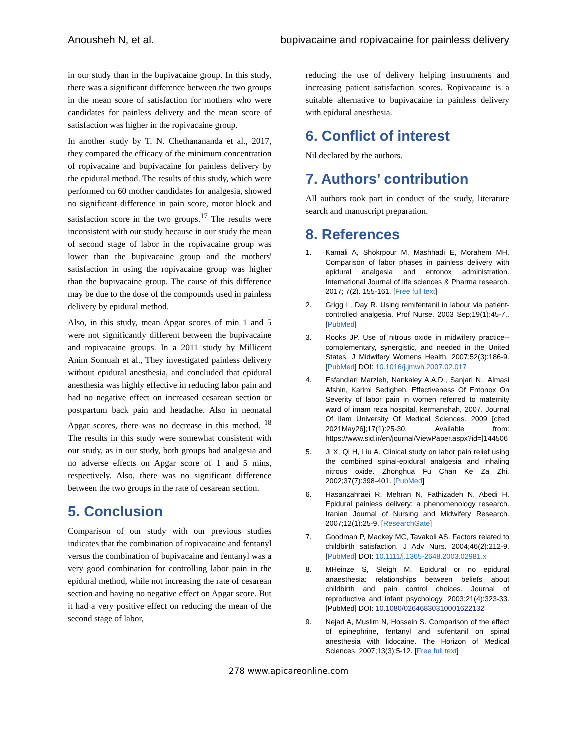Anousheh N, et al. bupivacaine and ropivacaine for painless delivery
in our study than in the bupivacaine group. In this study, there was a significant difference between the two groups in the mean score of satisfaction for mothers who were candidates for painless delivery and the mean score of satisfaction was higher in the ropivacaine group.
In another study by T. N. Chethanananda et al., 2017, they compared the efficacy of the minimum concentration of ropivacaine and bupivacaine for painless delivery by the epidural method. The results of this study, which were performed on 60 mother candidates for analgesia, showed no significant difference in pain score, motor block and satisfaction score in the two groups.<sup>17</sup> The results were inconsistent with our study because in our study the mean of second stage of labor in the ropivacaine group was lower than the bupivacaine group and the mothers' satisfaction in using the ropivacaine group was higher than the bupivacaine group. The cause of this difference may be due to the dose of the compounds used in painless delivery by epidural method.
Also, in this study, mean Apgar scores of min 1 and 5 were not significantly different between the bupivacaine and ropivacaine groups. In a 2011 study by Millicent Anim Somuah et al., They investigated painless delivery without epidural anesthesia, and concluded that epidural anesthesia was highly effective in reducing labor pain and had no negative effect on increased cesarean section or postpartum back pain and headache. Also in neonatal Apgar scores, there was no decrease in this method. <sup>18</sup> The results in this study were somewhat consistent with our study, as in our study, both groups had analgesia and no adverse effects on Apgar score of 1 and 5 mins, respectively. Also, there was no significant difference between the two groups in the rate of cesarean section.
5. Conclusion
Comparison of our study with our previous studies indicates that the combination of ropivacaine and fentanyl versus the combination of bupivacaine and fentanyl was a very good combination for controlling labor pain in the epidural method, while not increasing the rate of cesarean section and having no negative effect on Apgar score. But it had a very positive effect on reducing the mean of the second stage of labor,
reducing the use of delivery helping instruments and increasing patient satisfaction scores. Ropivacaine is a suitable alternative to bupivacaine in painless delivery with epidural anesthesia.
6. Conflict of interest
Nil declared by the authors.
7. Authors’ contribution
All authors took part in conduct of the study, literature search and manuscript preparation.
8. References
1. Kamali A, Shokrpour M, Mashhadi E, Morahem MH. Comparison of labor phases in painless delivery with epidural analgesia and entonox administration. International Journal of life sciences & Pharma research. 2017; 7(2). 155-161. [Free full text]
2. Grigg L, Day R. Using remifentanil in labour via patient-controlled analgesia. Prof Nurse. 2003 Sep;19(1):45-7.. [PubMed]
3. Rooks JP. Use of nitrous oxide in midwifery practice--complementary, synergistic, and needed in the United States. J Midwifery Womens Health. 2007;52(3):186-9. [PubMed] DOI: 10.1016/j.jmwh.2007.02.017
4. Esfandiari Marzieh, Nankaley A.A.D., Sanjari N., Almasi Afshin, Karimi Sedigheh. Effectiveness Of Entonox On Severity of labor pain in women referred to maternity ward of imam reza hospital, kermanshah, 2007. Journal Of Ilam University Of Medical Sciences. 2009 [cited 2021May26];17(1):25-30. Available from: https://www.sid.ir/en/journal/ViewPaper.aspx?id=]144506
5. Ji X, Qi H, Liu A. Clinical study on labor pain relief using the combined spinal-epidural analgesia and inhaling nitrous oxide. Zhonghua Fu Chan Ke Za Zhi. 2002;37(7):398-401. [PubMed]
6. Hasanzahraei R, Mehran N, Fathizadeh N, Abedi H. Epidural painless delivery: a phenomenology research. Iranian Journal of Nursing and Midwifery Research. 2007;12(1):25-9. [ResearchGate]
7. Goodman P, Mackey MC, Tavakoli AS. Factors related to childbirth satisfaction. J Adv Nurs. 2004;46(2):212-9. [PubMed] DOI: 10.1111/j.1365-2648.2003.02981.x
8. MHeinze S, Sleigh M. Epidural or no epidural anaesthesia: relationships between beliefs about childbirth and pain control choices. Journal of reproductive and infant psychology. 2003;21(4):323-33. [PubMed] DOI: 10.1080/0264683031000162213​2
9. Nejad A, Muslim N, Hossein S. Comparison of the effect of epinephrine, fentanyl and sufentanil on spinal anesthesia with lidocaine. The Horizon of Medical Sciences. 2007;13(3):5-12. [Free full text]
278 www.apicareonline.com